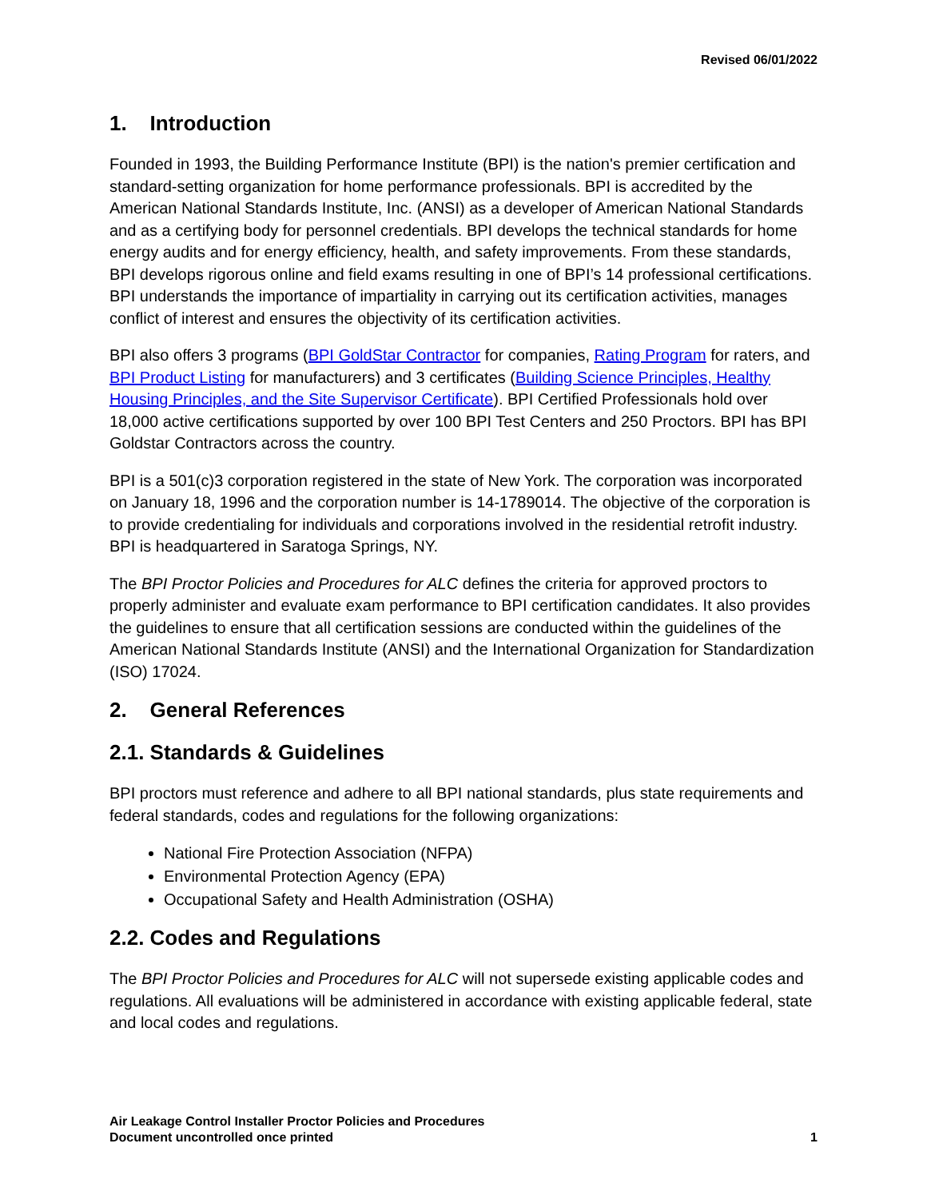Revised 06/01/2022
1. Introduction
Founded in 1993, the Building Performance Institute (BPI) is the nation's premier certification and standard-setting organization for home performance professionals. BPI is accredited by the American National Standards Institute, Inc. (ANSI) as a developer of American National Standards and as a certifying body for personnel credentials. BPI develops the technical standards for home energy audits and for energy efficiency, health, and safety improvements. From these standards, BPI develops rigorous online and field exams resulting in one of BPI’s 14 professional certifications. BPI understands the importance of impartiality in carrying out its certification activities, manages conflict of interest and ensures the objectivity of its certification activities.
BPI also offers 3 programs (BPI GoldStar Contractor for companies, Rating Program for raters, and BPI Product Listing for manufacturers) and 3 certificates (Building Science Principles, Healthy Housing Principles, and the Site Supervisor Certificate). BPI Certified Professionals hold over 18,000 active certifications supported by over 100 BPI Test Centers and 250 Proctors. BPI has BPI Goldstar Contractors across the country.
BPI is a 501(c)3 corporation registered in the state of New York. The corporation was incorporated on January 18, 1996 and the corporation number is 14-1789014. The objective of the corporation is to provide credentialing for individuals and corporations involved in the residential retrofit industry. BPI is headquartered in Saratoga Springs, NY.
The BPI Proctor Policies and Procedures for ALC defines the criteria for approved proctors to properly administer and evaluate exam performance to BPI certification candidates. It also provides the guidelines to ensure that all certification sessions are conducted within the guidelines of the American National Standards Institute (ANSI) and the International Organization for Standardization (ISO) 17024.
2. General References
2.1. Standards & Guidelines
BPI proctors must reference and adhere to all BPI national standards, plus state requirements and federal standards, codes and regulations for the following organizations:
National Fire Protection Association (NFPA)
Environmental Protection Agency (EPA)
Occupational Safety and Health Administration (OSHA)
2.2. Codes and Regulations
The BPI Proctor Policies and Procedures for ALC will not supersede existing applicable codes and regulations. All evaluations will be administered in accordance with existing applicable federal, state and local codes and regulations.
Air Leakage Control Installer Proctor Policies and Procedures
Document uncontrolled once printed
1